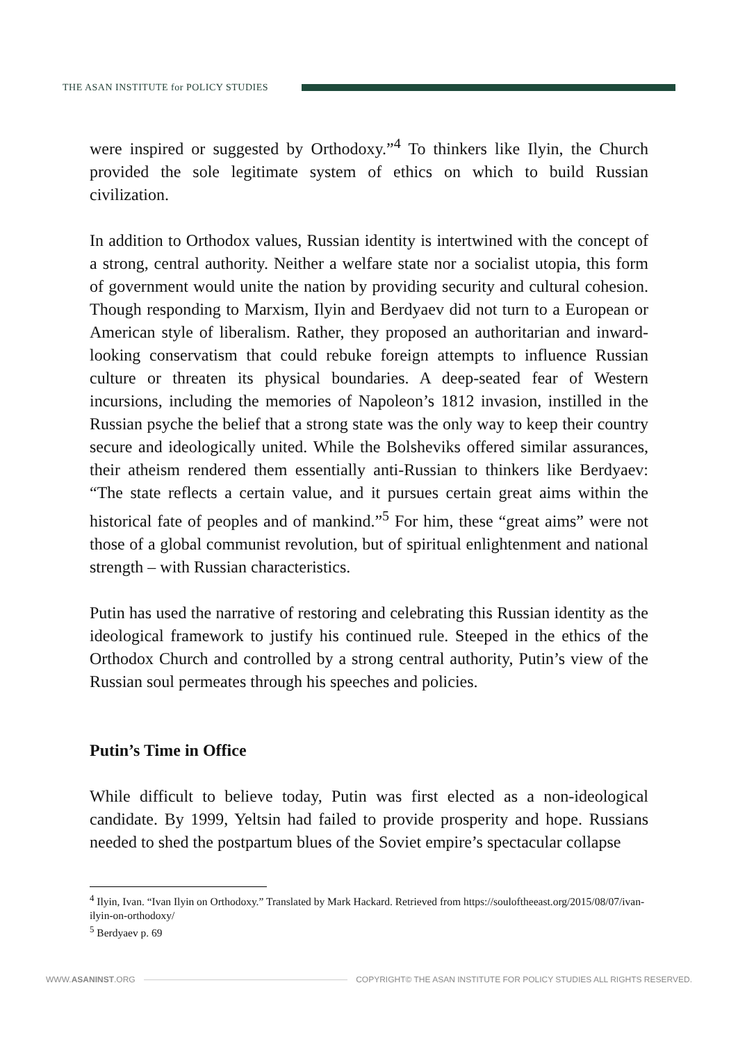THE ASAN INSTITUTE for POLICY STUDIES
were inspired or suggested by Orthodoxy.”<sup>4</sup> To thinkers like Ilyin, the Church provided the sole legitimate system of ethics on which to build Russian civilization.
In addition to Orthodox values, Russian identity is intertwined with the concept of a strong, central authority. Neither a welfare state nor a socialist utopia, this form of government would unite the nation by providing security and cultural cohesion. Though responding to Marxism, Ilyin and Berdyaev did not turn to a European or American style of liberalism. Rather, they proposed an authoritarian and inward-looking conservatism that could rebuke foreign attempts to influence Russian culture or threaten its physical boundaries. A deep-seated fear of Western incursions, including the memories of Napoleon’s 1812 invasion, instilled in the Russian psyche the belief that a strong state was the only way to keep their country secure and ideologically united. While the Bolsheviks offered similar assurances, their atheism rendered them essentially anti-Russian to thinkers like Berdyaev: “The state reflects a certain value, and it pursues certain great aims within the historical fate of peoples and of mankind.”<sup>5</sup> For him, these “great aims” were not those of a global communist revolution, but of spiritual enlightenment and national strength – with Russian characteristics.
Putin has used the narrative of restoring and celebrating this Russian identity as the ideological framework to justify his continued rule. Steeped in the ethics of the Orthodox Church and controlled by a strong central authority, Putin’s view of the Russian soul permeates through his speeches and policies.
Putin’s Time in Office
While difficult to believe today, Putin was first elected as a non-ideological candidate. By 1999, Yeltsin had failed to provide prosperity and hope. Russians needed to shed the postpartum blues of the Soviet empire’s spectacular collapse
<sup>4</sup> Ilyin, Ivan. “Ivan Ilyin on Orthodoxy.” Translated by Mark Hackard. Retrieved from https://souloftheeast.org/2015/08/07/ivan-ilyin-on-orthodoxy/
<sup>5</sup> Berdyaev p. 69
WWW.ASANINST.ORG COPYRIGHT© THE ASAN INSTITUTE FOR POLICY STUDIES ALL RIGHTS RESERVED.